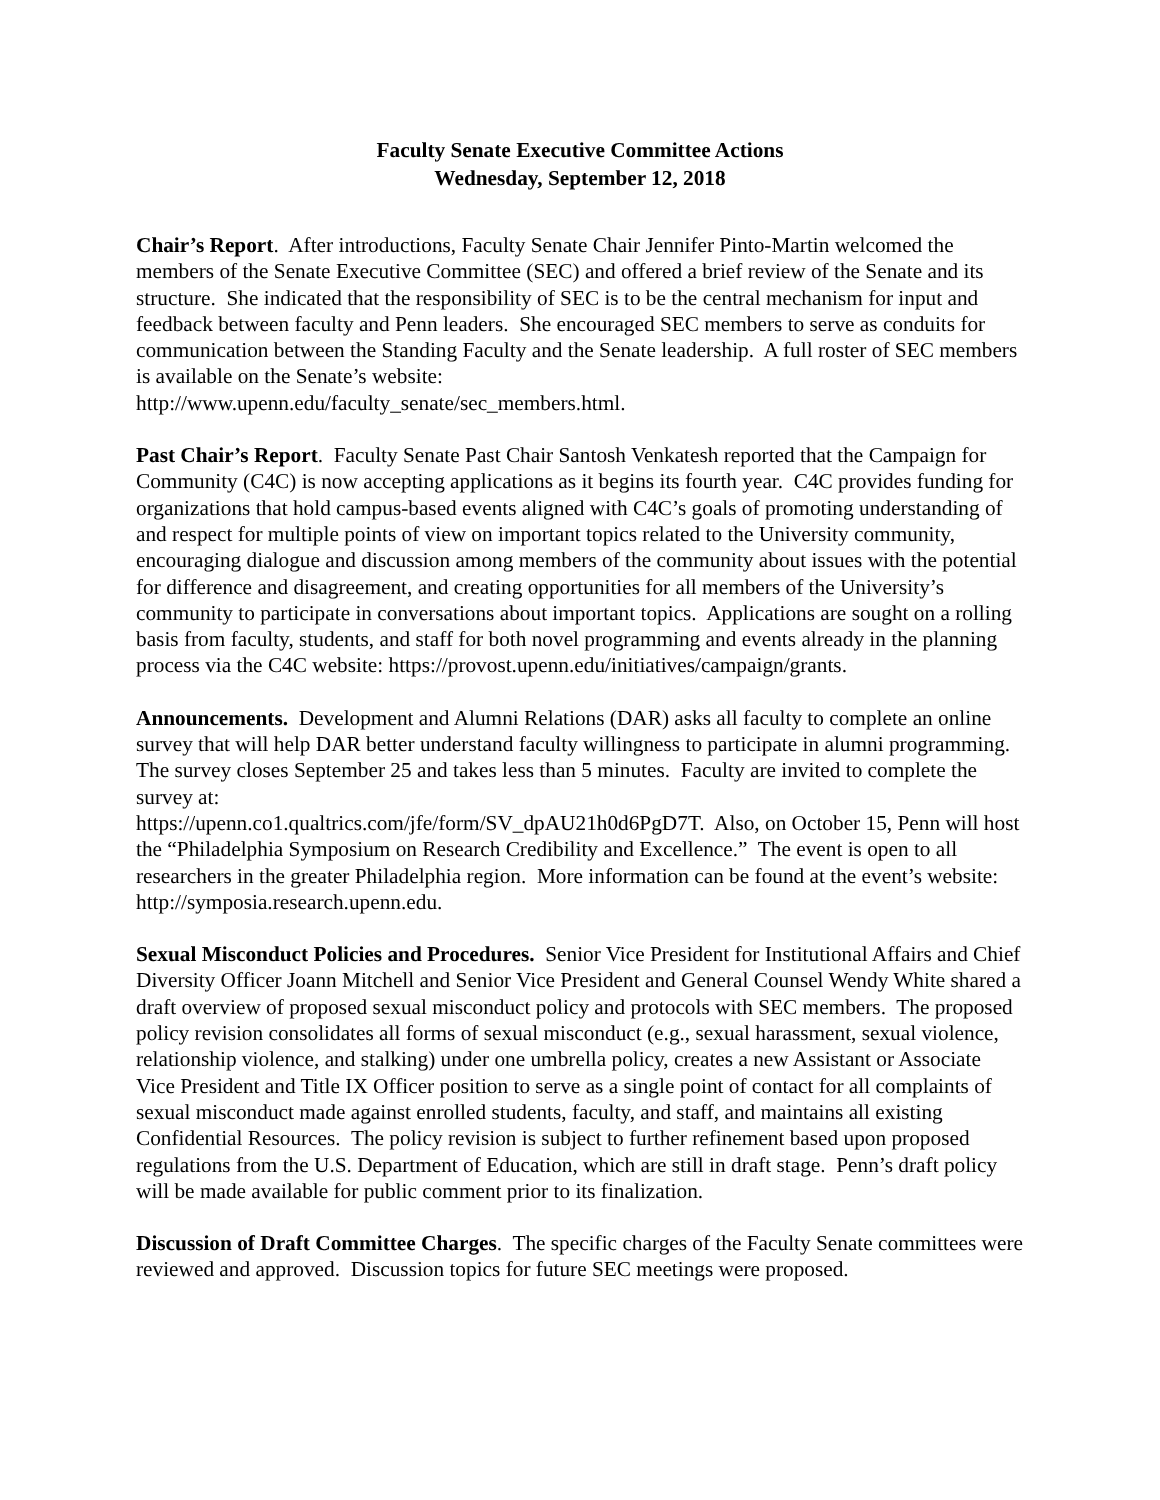Faculty Senate Executive Committee Actions
Wednesday, September 12, 2018
Chair’s Report. After introductions, Faculty Senate Chair Jennifer Pinto-Martin welcomed the members of the Senate Executive Committee (SEC) and offered a brief review of the Senate and its structure. She indicated that the responsibility of SEC is to be the central mechanism for input and feedback between faculty and Penn leaders. She encouraged SEC members to serve as conduits for communication between the Standing Faculty and the Senate leadership. A full roster of SEC members is available on the Senate’s website:
http://www.upenn.edu/faculty_senate/sec_members.html.
Past Chair’s Report. Faculty Senate Past Chair Santosh Venkatesh reported that the Campaign for Community (C4C) is now accepting applications as it begins its fourth year. C4C provides funding for organizations that hold campus-based events aligned with C4C’s goals of promoting understanding of and respect for multiple points of view on important topics related to the University community, encouraging dialogue and discussion among members of the community about issues with the potential for difference and disagreement, and creating opportunities for all members of the University’s community to participate in conversations about important topics. Applications are sought on a rolling basis from faculty, students, and staff for both novel programming and events already in the planning process via the C4C website: https://provost.upenn.edu/initiatives/campaign/grants.
Announcements. Development and Alumni Relations (DAR) asks all faculty to complete an online survey that will help DAR better understand faculty willingness to participate in alumni programming. The survey closes September 25 and takes less than 5 minutes. Faculty are invited to complete the survey at:
https://upenn.co1.qualtrics.com/jfe/form/SV_dpAU21h0d6PgD7T. Also, on October 15, Penn will host the “Philadelphia Symposium on Research Credibility and Excellence.” The event is open to all researchers in the greater Philadelphia region. More information can be found at the event’s website: http://symposia.research.upenn.edu.
Sexual Misconduct Policies and Procedures. Senior Vice President for Institutional Affairs and Chief Diversity Officer Joann Mitchell and Senior Vice President and General Counsel Wendy White shared a draft overview of proposed sexual misconduct policy and protocols with SEC members. The proposed policy revision consolidates all forms of sexual misconduct (e.g., sexual harassment, sexual violence, relationship violence, and stalking) under one umbrella policy, creates a new Assistant or Associate Vice President and Title IX Officer position to serve as a single point of contact for all complaints of sexual misconduct made against enrolled students, faculty, and staff, and maintains all existing Confidential Resources. The policy revision is subject to further refinement based upon proposed regulations from the U.S. Department of Education, which are still in draft stage. Penn’s draft policy will be made available for public comment prior to its finalization.
Discussion of Draft Committee Charges. The specific charges of the Faculty Senate committees were reviewed and approved. Discussion topics for future SEC meetings were proposed.